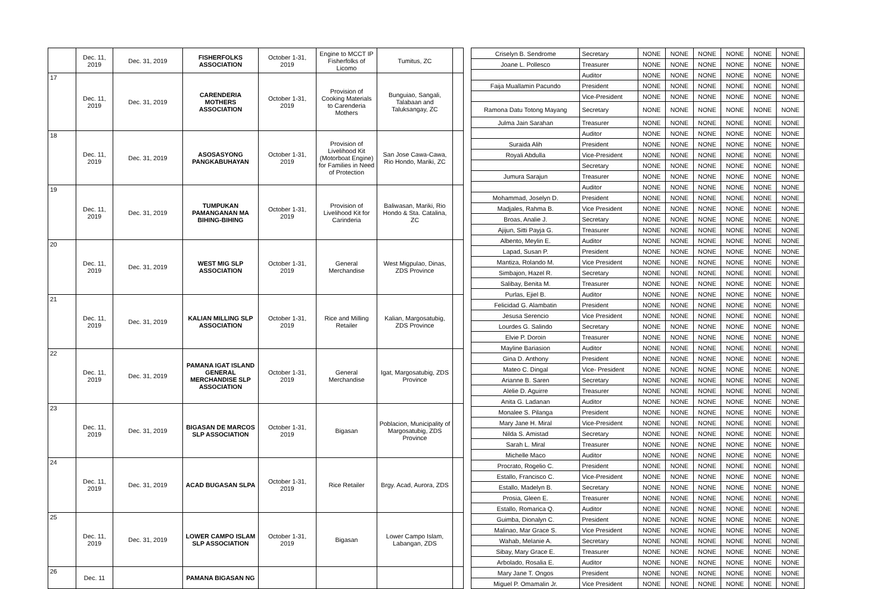| | Dec. 11, 2019 | Dec. 31, 2019 | FISHERFOLKS ASSOCIATION | October 1-31, 2019 | Engine to MCCT IP Fisherfolks of Licomo | Tumitus, ZC | |
| 17 | Dec. 11, 2019 | Dec. 31, 2019 | CARENDERIA MOTHERS ASSOCIATION | October 1-31, 2019 | Provision of Cooking Materials to Carenderia Mothers | Bunguiao, Sangali, Talabaan and Taluksangay, ZC | |
| 18 | Dec. 11, 2019 | Dec. 31, 2019 | ASOSASYONG PANGKABUHAYAN | October 1-31, 2019 | Provision of Livelihood Kit (Motorboat Engine) for Families in Need of Protection | San Jose Cawa-Cawa, Rio Hondo, Mariki, ZC | |
| 19 | Dec. 11, 2019 | Dec. 31, 2019 | TUMPUKAN PAMANGANAN MA BIHING-BIHING | October 1-31, 2019 | Provision of Livelihood Kit for Carinderia | Baliwasan, Mariki, Rio Hondo & Sta. Catalina, ZC | |
| 20 | Dec. 11, 2019 | Dec. 31, 2019 | WEST MIG SLP ASSOCIATION | October 1-31, 2019 | General Merchandise | West Migpulao, Dinas, ZDS Province | |
| 21 | Dec. 11, 2019 | Dec. 31, 2019 | KALIAN MILLING SLP ASSOCIATION | October 1-31, 2019 | Rice and Milling Retailer | Kalian, Margosatubig, ZDS Province | |
| 22 | Dec. 11, 2019 | Dec. 31, 2019 | PAMANA IGAT ISLAND GENERAL MERCHANDISE SLP ASSOCIATION | October 1-31, 2019 | General Merchandise | Igat, Margosatubig, ZDS Province | |
| 23 | Dec. 11, 2019 | Dec. 31, 2019 | BIGASAN DE MARCOS SLP ASSOCIATION | October 1-31, 2019 | Bigasan | Poblacion, Municipality of Margosatubig, ZDS Province | |
| 24 | Dec. 11, 2019 | Dec. 31, 2019 | ACAD BUGASAN SLPA | October 1-31, 2019 | Rice Retailer | Brgy. Acad, Aurora, ZDS | |
| 25 | Dec. 11, 2019 | Dec. 31, 2019 | LOWER CAMPO ISLAM SLP ASSOCIATION | October 1-31, 2019 | Bigasan | Lower Campo Islam, Labangan, ZDS | |
| 26 | Dec. 11 | | PAMANA BIGASAN NG | | | | |
| Criselyn B. Sendrome | Secretary | NONE | NONE | NONE | NONE | NONE | NONE |
| Joane L. Pollesco | Treasurer | NONE | NONE | NONE | NONE | NONE | NONE |
| | Auditor | NONE | NONE | NONE | NONE | NONE | NONE |
| Faija Muallamin Pacundo | President | NONE | NONE | NONE | NONE | NONE | NONE |
| | Vice-President | NONE | NONE | NONE | NONE | NONE | NONE |
| Ramona Datu Totong Mayang | Secretary | NONE | NONE | NONE | NONE | NONE | NONE |
| Julma Jain Sarahan | Treasurer | NONE | NONE | NONE | NONE | NONE | NONE |
| | Auditor | NONE | NONE | NONE | NONE | NONE | NONE |
| Suraida Alih | President | NONE | NONE | NONE | NONE | NONE | NONE |
| Royali Abdulla | Vice-President | NONE | NONE | NONE | NONE | NONE | NONE |
| | Secretary | NONE | NONE | NONE | NONE | NONE | NONE |
| Jumura Sarajun | Treasurer | NONE | NONE | NONE | NONE | NONE | NONE |
| | Auditor | NONE | NONE | NONE | NONE | NONE | NONE |
| Mohammad, Joselyn D. | President | NONE | NONE | NONE | NONE | NONE | NONE |
| Madjales, Rahma B. | Vice President | NONE | NONE | NONE | NONE | NONE | NONE |
| Broas, Analie J. | Secretary | NONE | NONE | NONE | NONE | NONE | NONE |
| Ajijun, Sitti Payja G. | Treasurer | NONE | NONE | NONE | NONE | NONE | NONE |
| Albento, Meylin E. | Auditor | NONE | NONE | NONE | NONE | NONE | NONE |
| Lapad, Susan P. | President | NONE | NONE | NONE | NONE | NONE | NONE |
| Mantiza, Rolando M. | Vice President | NONE | NONE | NONE | NONE | NONE | NONE |
| Simbajon, Hazel R. | Secretary | NONE | NONE | NONE | NONE | NONE | NONE |
| Salibay, Benita M. | Treasurer | NONE | NONE | NONE | NONE | NONE | NONE |
| Purlas, Ejiel B. | Auditor | NONE | NONE | NONE | NONE | NONE | NONE |
| Felicidad G. Alambatin | President | NONE | NONE | NONE | NONE | NONE | NONE |
| Jesusa Serencio | Vice President | NONE | NONE | NONE | NONE | NONE | NONE |
| Lourdes G. Salindo | Secretary | NONE | NONE | NONE | NONE | NONE | NONE |
| Elvie P. Doroin | Treasurer | NONE | NONE | NONE | NONE | NONE | NONE |
| Mayline Bariasion | Auditor | NONE | NONE | NONE | NONE | NONE | NONE |
| Gina D. Anthony | President | NONE | NONE | NONE | NONE | NONE | NONE |
| Mateo C. Dingal | Vice- President | NONE | NONE | NONE | NONE | NONE | NONE |
| Arianne B. Saren | Secretary | NONE | NONE | NONE | NONE | NONE | NONE |
| Alelie D. Aguirre | Treasurer | NONE | NONE | NONE | NONE | NONE | NONE |
| Anita G. Ladanan | Auditor | NONE | NONE | NONE | NONE | NONE | NONE |
| Monalee S. Pilanga | President | NONE | NONE | NONE | NONE | NONE | NONE |
| Mary Jane H. Miral | Vice-President | NONE | NONE | NONE | NONE | NONE | NONE |
| Nilda S. Amistad | Secretary | NONE | NONE | NONE | NONE | NONE | NONE |
| Sarah L. Miral | Treasurer | NONE | NONE | NONE | NONE | NONE | NONE |
| Michelle Maco | Auditor | NONE | NONE | NONE | NONE | NONE | NONE |
| Procrato, Rogelio C. | President | NONE | NONE | NONE | NONE | NONE | NONE |
| Estallo, Francisco C. | Vice-President | NONE | NONE | NONE | NONE | NONE | NONE |
| Estallo, Madelyn B. | Secretary | NONE | NONE | NONE | NONE | NONE | NONE |
| Prosia, Gleen E. | Treasurer | NONE | NONE | NONE | NONE | NONE | NONE |
| Estallo, Romarica Q. | Auditor | NONE | NONE | NONE | NONE | NONE | NONE |
| Guimba, Dionalyn C. | President | NONE | NONE | NONE | NONE | NONE | NONE |
| Malinao, Mar Grace S. | Vice President | NONE | NONE | NONE | NONE | NONE | NONE |
| Wahab, Melanie A. | Secretary | NONE | NONE | NONE | NONE | NONE | NONE |
| Sibay, Mary Grace E. | Treasurer | NONE | NONE | NONE | NONE | NONE | NONE |
| Arbolado, Rosalia E. | Auditor | NONE | NONE | NONE | NONE | NONE | NONE |
| Mary Jane T. Ongos | President | NONE | NONE | NONE | NONE | NONE | NONE |
| Miguel P. Omamalin Jr. | Vice President | NONE | NONE | NONE | NONE | NONE | NONE |